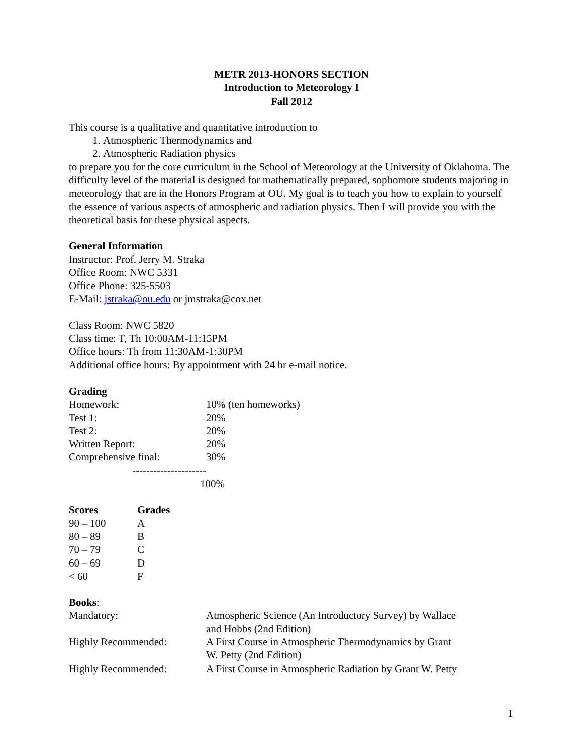METR 2013-HONORS SECTION
Introduction to Meteorology I
Fall 2012
This course is a qualitative and quantitative introduction to
1. Atmospheric Thermodynamics and
2. Atmospheric Radiation physics
to prepare you for the core curriculum in the School of Meteorology at the University of Oklahoma. The difficulty level of the material is designed for mathematically prepared, sophomore students majoring in meteorology that are in the Honors Program at OU. My goal is to teach you how to explain to yourself the essence of various aspects of atmospheric and radiation physics. Then I will provide you with the theoretical basis for these physical aspects.
General Information
Instructor: Prof. Jerry M. Straka
Office Room: NWC 5331
Office Phone: 325-5503
E-Mail: jstraka@ou.edu or jmstraka@cox.net
Class Room: NWC 5820
Class time: T, Th 10:00AM-11:15PM
Office hours: Th from 11:30AM-1:30PM
Additional office hours: By appointment with 24 hr e-mail notice.
Grading
| Homework: | 10% (ten homeworks) |
| Test 1: | 20% |
| Test 2: | 20% |
| Written Report: | 20% |
| Comprehensive final: | 30% |
| --------------------- | |
| | 100% |
| Scores | Grades |
| --- | --- |
| 90 – 100 | A |
| 80 – 89 | B |
| 70 – 79 | C |
| 60 – 69 | D |
| < 60 | F |
Books:
| Mandatory: | Atmospheric Science (An Introductory Survey) by Wallace and Hobbs (2nd Edition) |
| Highly Recommended: | A First Course in Atmospheric Thermodynamics by Grant W. Petty (2nd Edition) |
| Highly Recommended: | A First Course in Atmospheric Radiation by Grant W. Petty |
1